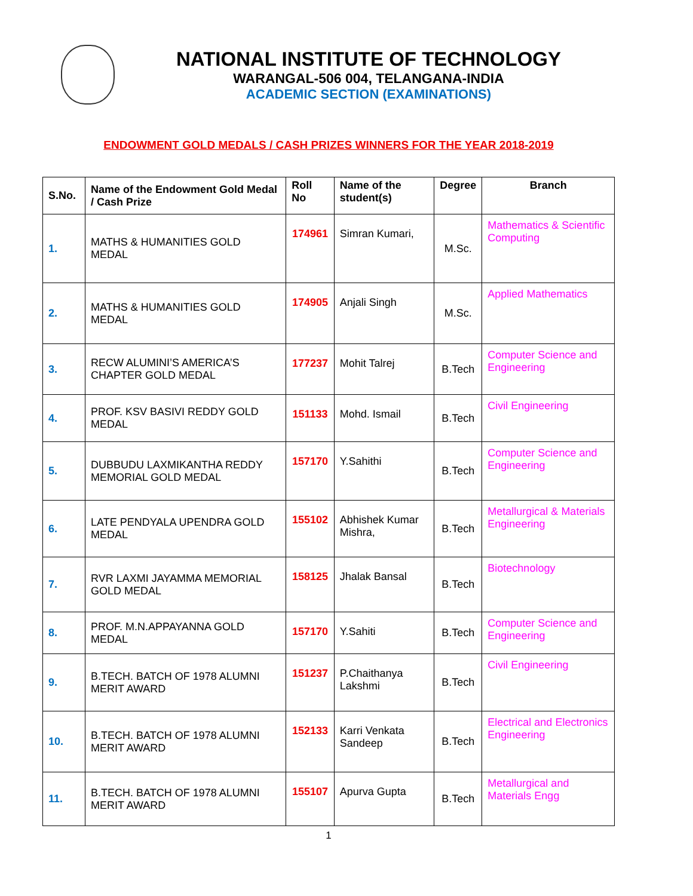NATIONAL INSTITUTE OF TECHNOLOGY
WARANGAL-506 004, TELANGANA-INDIA
ACADEMIC SECTION (EXAMINATIONS)
ENDOWMENT GOLD MEDALS / CASH PRIZES WINNERS FOR THE YEAR 2018-2019
| S.No. | Name of the Endowment Gold Medal / Cash Prize | Roll No | Name of the student(s) | Degree | Branch |
| --- | --- | --- | --- | --- | --- |
| 1. | MATHS & HUMANITIES GOLD MEDAL | 174961 | Simran Kumari, | M.Sc. | Mathematics & Scientific Computing |
| 2. | MATHS & HUMANITIES GOLD MEDAL | 174905 | Anjali Singh | M.Sc. | Applied Mathematics |
| 3. | RECW ALUMINI’S AMERICA’S CHAPTER GOLD MEDAL | 177237 | Mohit Talrej | B.Tech | Computer Science and Engineering |
| 4. | PROF. KSV BASIVI REDDY GOLD MEDAL | 151133 | Mohd. Ismail | B.Tech | Civil Engineering |
| 5. | DUBBUDU LAXMIKANTHA REDDY MEMORIAL GOLD MEDAL | 157170 | Y.Sahithi | B.Tech | Computer Science and Engineering |
| 6. | LATE PENDYALA UPENDRA GOLD MEDAL | 155102 | Abhishek Kumar Mishra, | B.Tech | Metallurgical & Materials Engineering |
| 7. | RVR LAXMI JAYAMMA MEMORIAL GOLD MEDAL | 158125 | Jhalak Bansal | B.Tech | Biotechnology |
| 8. | PROF. M.N.APPAYANNA GOLD MEDAL | 157170 | Y.Sahiti | B.Tech | Computer Science and Engineering |
| 9. | B.TECH. BATCH OF 1978 ALUMNI MERIT AWARD | 151237 | P.Chaithanya Lakshmi | B.Tech | Civil Engineering |
| 10. | B.TECH. BATCH OF 1978 ALUMNI MERIT AWARD | 152133 | Karri Venkata Sandeep | B.Tech | Electrical and Electronics Engineering |
| 11. | B.TECH. BATCH OF 1978 ALUMNI MERIT AWARD | 155107 | Apurva Gupta | B.Tech | Metallurgical and Materials Engg |
1